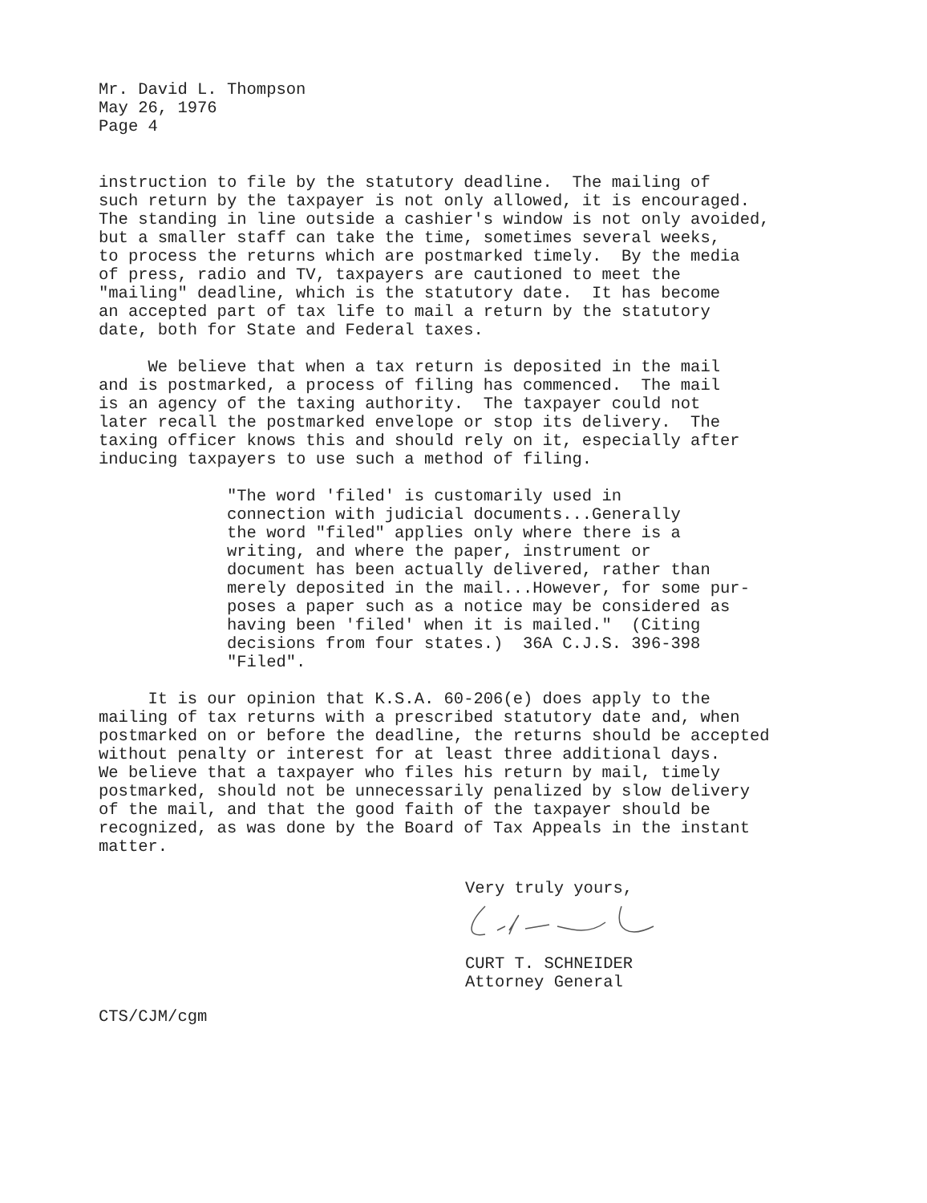Mr. David L. Thompson May 26, 1976 Page 4
instruction to file by the statutory deadline. The mailing of such return by the taxpayer is not only allowed, it is encouraged. The standing in line outside a cashier's window is not only avoided, but a smaller staff can take the time, sometimes several weeks, to process the returns which are postmarked timely. By the media of press, radio and TV, taxpayers are cautioned to meet the "mailing" deadline, which is the statutory date. It has become an accepted part of tax life to mail a return by the statutory date, both for State and Federal taxes. We believe that when a tax return is deposited in the mail and is postmarked, a process of filing has commenced. The mail is an agency of the taxing authority. The taxpayer could not later recall the postmarked envelope or stop its delivery. The taxing officer knows this and should rely on it, especially after inducing taxpayers to use such a method of filing. "The word 'filed' is customarily used in connection with judicial documents...Generally the word "filed" applies only where there is a writing, and where the paper, instrument or document has been actually delivered, rather than merely deposited in the mail...However, for some pur- poses a paper such as a notice may be considered as having been 'filed' when it is mailed." (Citing decisions from four states.) 36A C.J.S. 396-398 "Filed". It is our opinion that K.S.A. 60-206(e) does apply to the mailing of tax returns with a prescribed statutory date and, when postmarked on or before the deadline, the returns should be accepted without penalty or interest for at least three additional days. We believe that a taxpayer who files his return by mail, timely postmarked, should not be unnecessarily penalized by slow delivery of the mail, and that the good faith of the taxpayer should be recognized, as was done by the Board of Tax Appeals in the instant matter.
Very truly yours,
CURT T. SCHNEIDER Attorney General
CTS/CJM/cgm